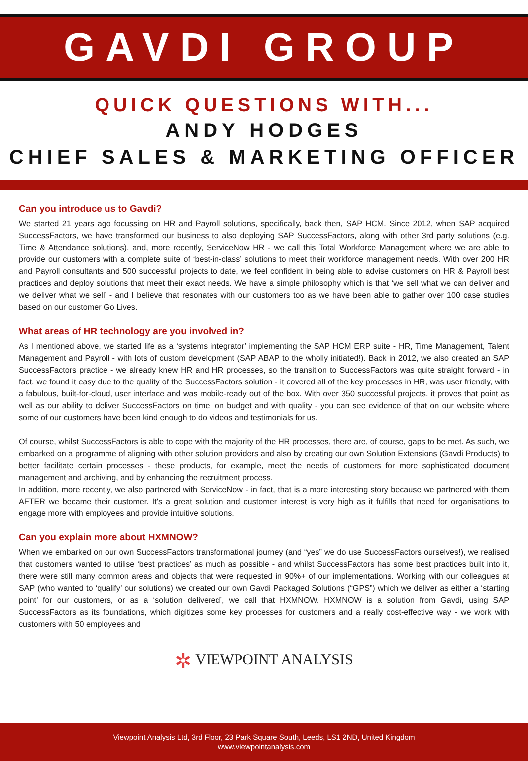GAVDI GROUP
QUICK QUESTIONS WITH...
ANDY HODGES
CHIEF SALES & MARKETING OFFICER
Can you introduce us to Gavdi?
We started 21 years ago focussing on HR and Payroll solutions, specifically, back then, SAP HCM. Since 2012, when SAP acquired SuccessFactors, we have transformed our business to also deploying SAP SuccessFactors, along with other 3rd party solutions (e.g. Time & Attendance solutions), and, more recently, ServiceNow HR - we call this Total Workforce Management where we are able to provide our customers with a complete suite of ‘best-in-class’ solutions to meet their workforce management needs. With over 200 HR and Payroll consultants and 500 successful projects to date, we feel confident in being able to advise customers on HR & Payroll best practices and deploy solutions that meet their exact needs. We have a simple philosophy which is that ‘we sell what we can deliver and we deliver what we sell’ - and I believe that resonates with our customers too as we have been able to gather over 100 case studies based on our customer Go Lives.
What areas of HR technology are you involved in?
As I mentioned above, we started life as a ‘systems integrator’ implementing the SAP HCM ERP suite - HR, Time Management, Talent Management and Payroll - with lots of custom development (SAP ABAP to the wholly initiated!). Back in 2012, we also created an SAP SuccessFactors practice - we already knew HR and HR processes, so the transition to SuccessFactors was quite straight forward - in fact, we found it easy due to the quality of the SuccessFactors solution - it covered all of the key processes in HR, was user friendly, with a fabulous, built-for-cloud, user interface and was mobile-ready out of the box. With over 350 successful projects, it proves that point as well as our ability to deliver SuccessFactors on time, on budget and with quality - you can see evidence of that on our website where some of our customers have been kind enough to do videos and testimonials for us.
Of course, whilst SuccessFactors is able to cope with the majority of the HR processes, there are, of course, gaps to be met. As such, we embarked on a programme of aligning with other solution providers and also by creating our own Solution Extensions (Gavdi Products) to better facilitate certain processes - these products, for example, meet the needs of customers for more sophisticated document management and archiving, and by enhancing the recruitment process.
In addition, more recently, we also partnered with ServiceNow - in fact, that is a more interesting story because we partnered with them AFTER we became their customer. It's a great solution and customer interest is very high as it fulfills that need for organisations to engage more with employees and provide intuitive solutions.
Can you explain more about HXMNOW?
When we embarked on our own SuccessFactors transformational journey (and “yes” we do use SuccessFactors ourselves!), we realised that customers wanted to utilise ‘best practices’ as much as possible - and whilst SuccessFactors has some best practices built into it, there were still many common areas and objects that were requested in 90%+ of our implementations. Working with our colleagues at SAP (who wanted to ‘qualify’ our solutions) we created our own Gavdi Packaged Solutions (“GPS”) which we deliver as either a ‘starting point’ for our customers, or as a ‘solution delivered’, we call that HXMNOW. HXMNOW is a solution from Gavdi, using SAP SuccessFactors as its foundations, which digitizes some key processes for customers and a really cost-effective way - we work with customers with 50 employees and
✲ VIEWPOINT ANALYSIS
Viewpoint Analysis Ltd, 3rd Floor, 23 Park Square South, Leeds, LS1 2ND, United Kingdom
www.viewpointanalysis.com